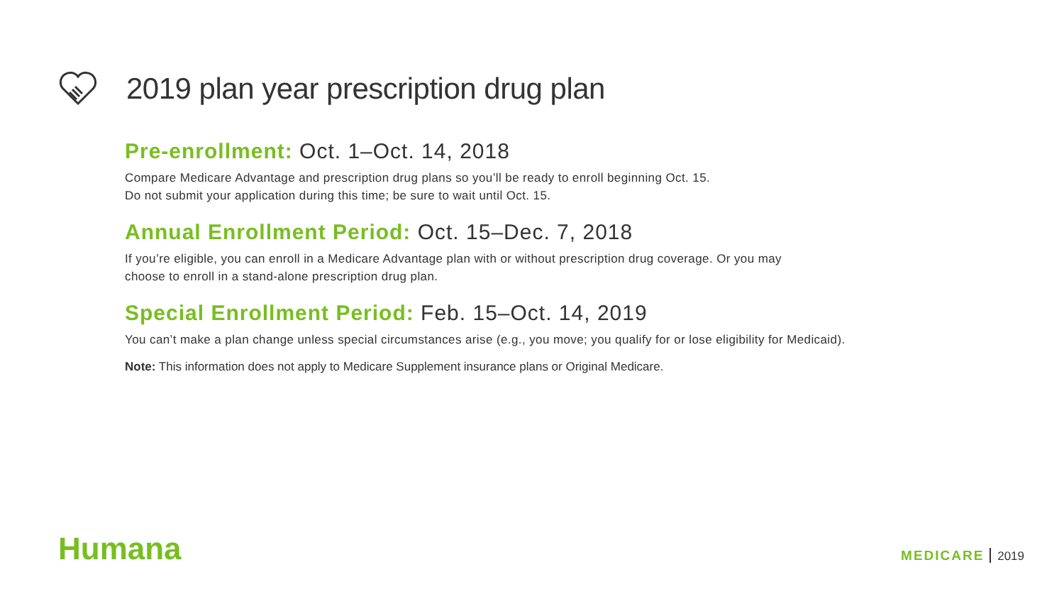2019 plan year prescription drug plan
Pre-enrollment: Oct. 1–Oct. 14, 2018
Compare Medicare Advantage and prescription drug plans so you’ll be ready to enroll beginning Oct. 15.
Do not submit your application during this time; be sure to wait until Oct. 15.
Annual Enrollment Period: Oct. 15–Dec. 7, 2018
If you’re eligible, you can enroll in a Medicare Advantage plan with or without prescription drug coverage. Or you may
choose to enroll in a stand-alone prescription drug plan.
Special Enrollment Period: Feb. 15–Oct. 14, 2019
You can’t make a plan change unless special circumstances arise (e.g., you move; you qualify for or lose eligibility for Medicaid).
Note: This information does not apply to Medicare Supplement insurance plans or Original Medicare.
Humana MEDICARE 2019